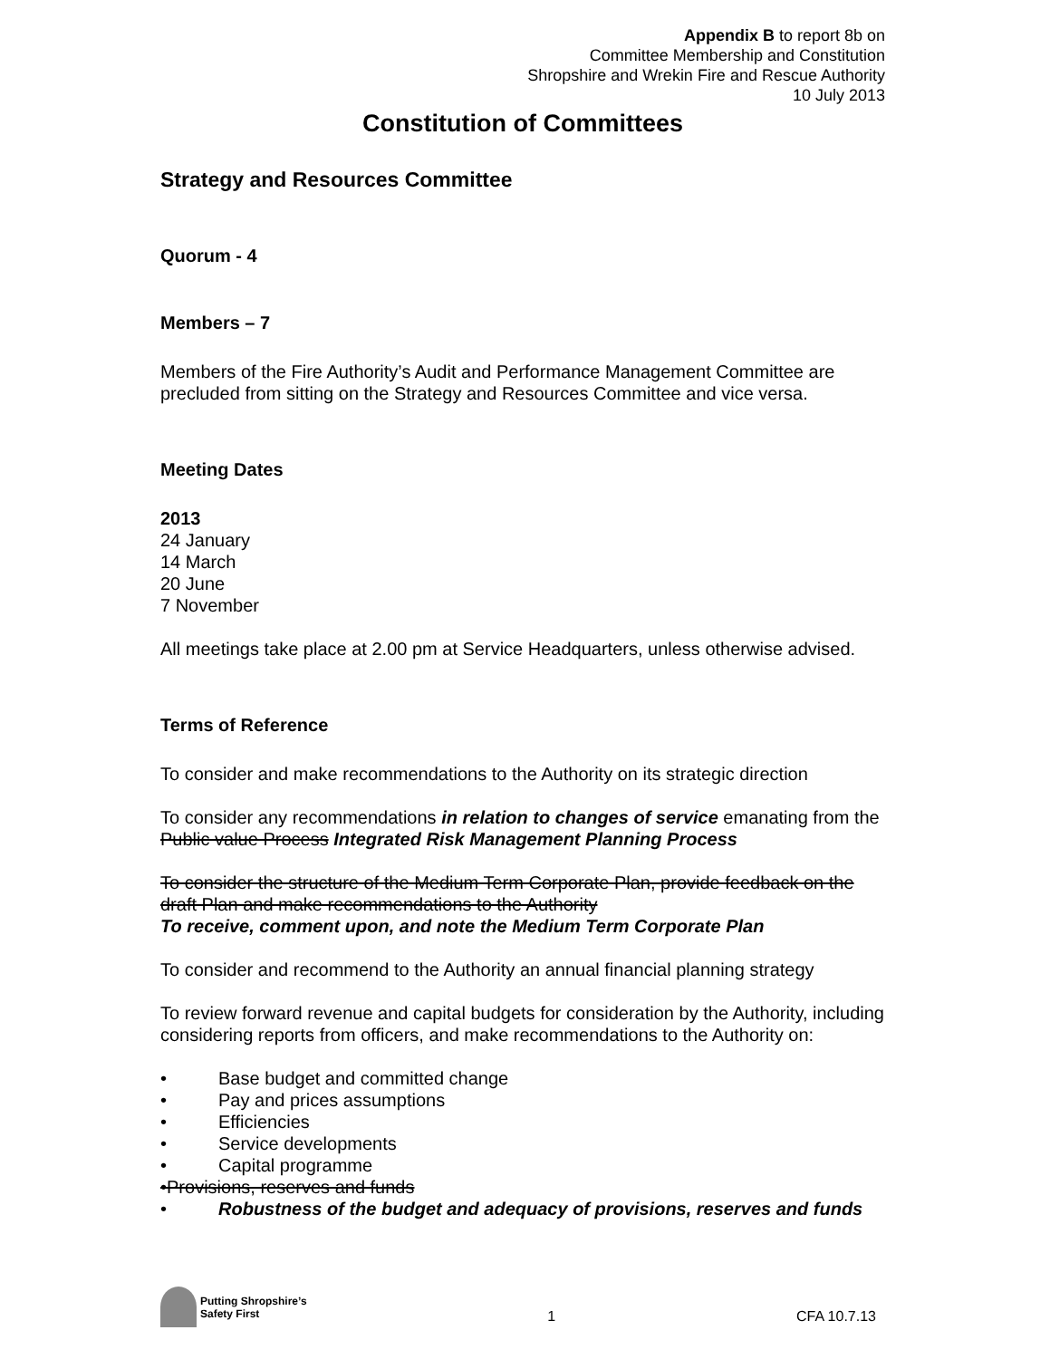Appendix B to report 8b on
Committee Membership and Constitution
Shropshire and Wrekin Fire and Rescue Authority
10 July 2013
Constitution of Committees
Strategy and Resources Committee
Quorum - 4
Members – 7
Members of the Fire Authority’s Audit and Performance Management Committee are precluded from sitting on the Strategy and Resources Committee and vice versa.
Meeting Dates
2013
24 January
14 March
20 June
7 November
All meetings take place at 2.00 pm at Service Headquarters, unless otherwise advised.
Terms of Reference
To consider and make recommendations to the Authority on its strategic direction
To consider any recommendations in relation to changes of service emanating from the Public value Process Integrated Risk Management Planning Process
To consider the structure of the Medium Term Corporate Plan, provide feedback on the draft Plan and make recommendations to the Authority
To receive, comment upon, and note the Medium Term Corporate Plan
To consider and recommend to the Authority an annual financial planning strategy
To review forward revenue and capital budgets for consideration by the Authority, including considering reports from officers, and make recommendations to the Authority on:
• Base budget and committed change
• Pay and prices assumptions
• Efficiencies
• Service developments
• Capital programme
•Provisions, reserves and funds
• Robustness of the budget and adequacy of provisions, reserves and funds
Putting Shropshire’s
Safety First
1
CFA 10.7.13